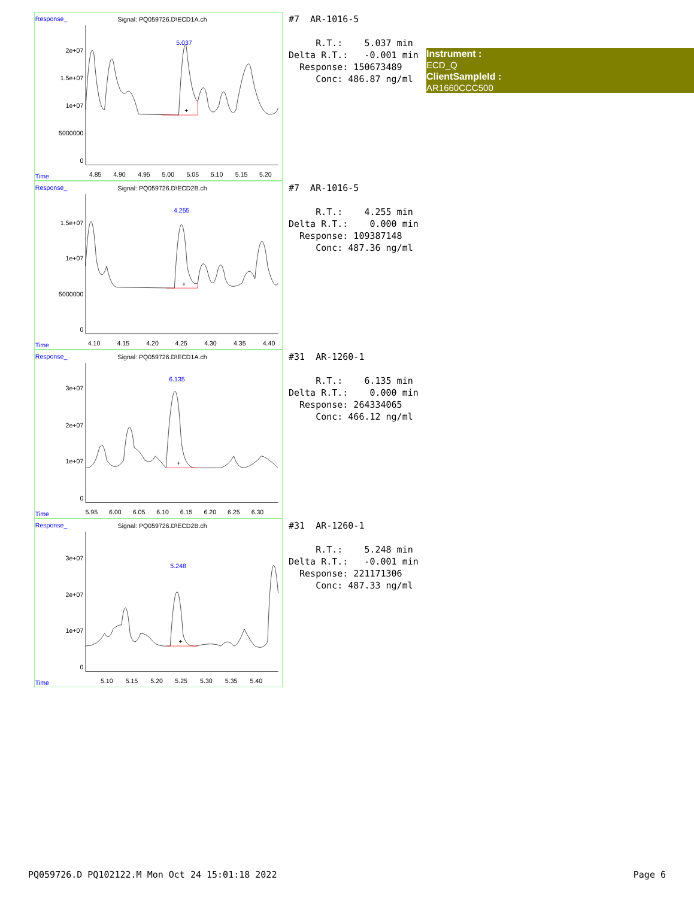Response_
Signal: PQ059726.D\ECD1A.ch
5.037
2e+07
1.5e+07
1e+07
5000000
0
4.85
4.90
4.95
5.00
5.05
5.10
5.15
5.20
Time
+
#7 AR-1016-5 R.T.: 5.037 min Delta R.T.: -0.001 min Response: 150673489 Conc: 486.87 ng/ml
Response_
Signal: PQ059726.D\ECD2B.ch
4.255
1.5e+07
1e+07
5000000
0
4.10
4.15
4.20
4.25
4.30
4.35
4.40
Time
+
#7 AR-1016-5 R.T.: 4.255 min Delta R.T.: 0.000 min Response: 109387148 Conc: 487.36 ng/ml
Response_
Signal: PQ059726.D\ECD1A.ch
6.135
3e+07
2e+07
1e+07
0
5.95
6.00
6.05
6.10
6.15
6.20
6.25
6.30
Time
+
#31 AR-1260-1 R.T.: 6.135 min Delta R.T.: 0.000 min Response: 264334065 Conc: 466.12 ng/ml
Response_
Signal: PQ059726.D\ECD2B.ch
5.248
3e+07
2e+07
1e+07
0
5.10
5.15
5.20
5.25
5.30
5.35
5.40
Time
+
#31 AR-1260-1 R.T.: 5.248 min Delta R.T.: -0.001 min Response: 221171306 Conc: 487.33 ng/ml
Instrument :
ECD_Q
ClientSampleId :
AR1660CCC500
PQ059726.D PQ102122.M Mon Oct 24 15:01:18 2022 Page 6